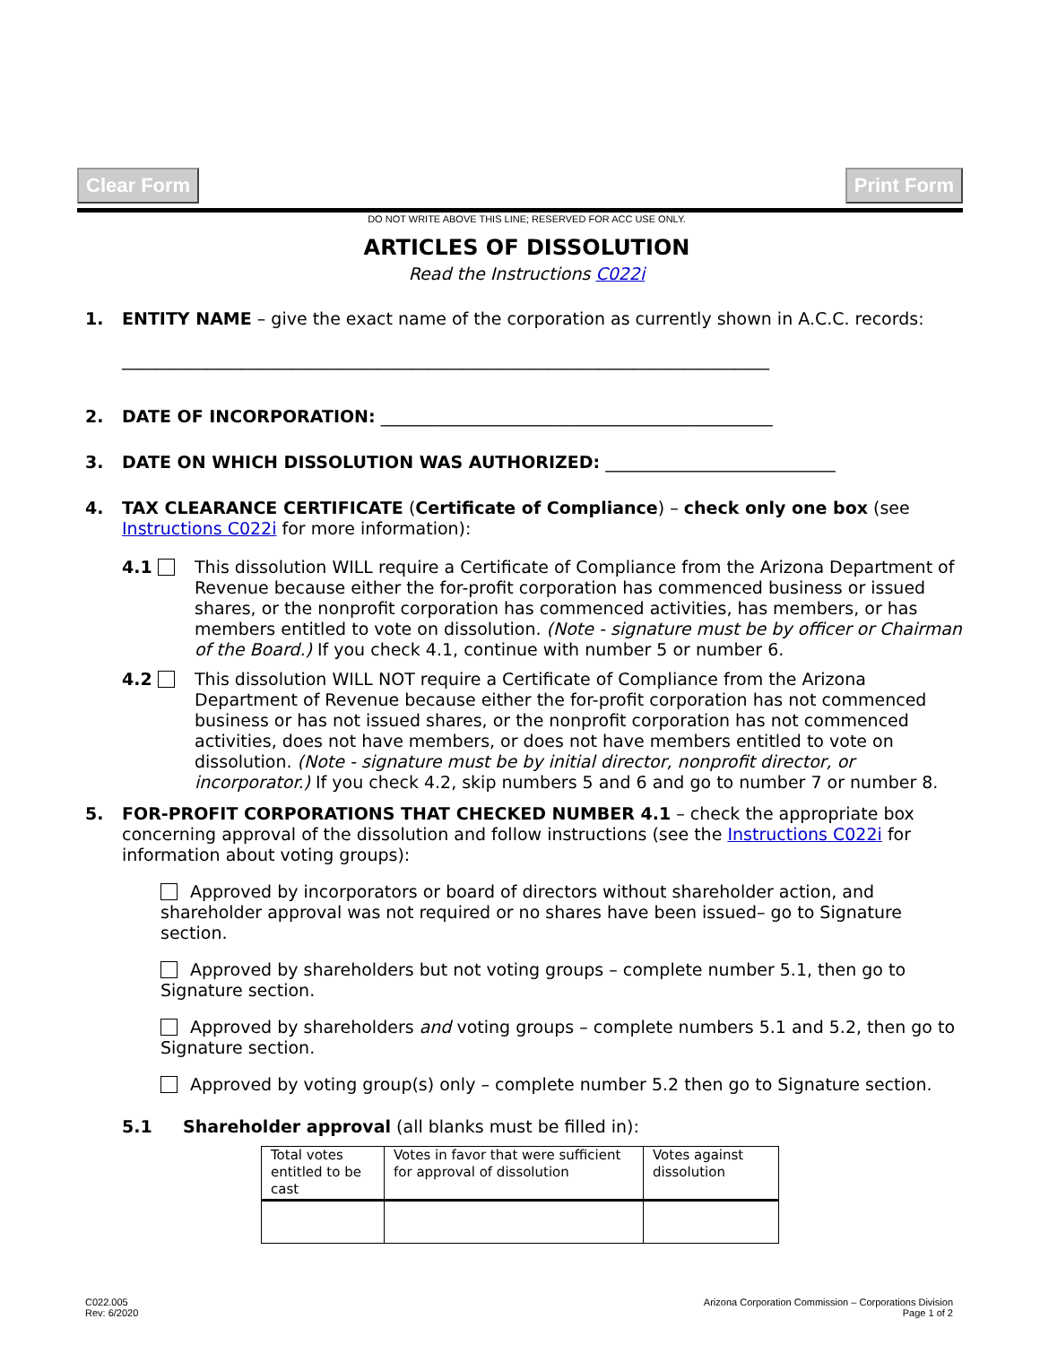Clear Form Print Form
DO NOT WRITE ABOVE THIS LINE; RESERVED FOR ACC USE ONLY.
ARTICLES OF DISSOLUTION
Read the Instructions C022i
1. ENTITY NAME – give the exact name of the corporation as currently shown in A.C.C. records:
____________________________________________________________________________
2. DATE OF INCORPORATION: ______________________________________________
3. DATE ON WHICH DISSOLUTION WAS AUTHORIZED: ___________________________
4. TAX CLEARANCE CERTIFICATE (Certificate of Compliance) – check only one box (see Instructions C022i for more information):
4.1 This dissolution WILL require a Certificate of Compliance from the Arizona Department of Revenue because either the for-profit corporation has commenced business or issued shares, or the nonprofit corporation has commenced activities, has members, or has members entitled to vote on dissolution. (Note - signature must be by officer or Chairman of the Board.) If you check 4.1, continue with number 5 or number 6.
4.2 This dissolution WILL NOT require a Certificate of Compliance from the Arizona Department of Revenue because either the for-profit corporation has not commenced business or has not issued shares, or the nonprofit corporation has not commenced activities, does not have members, or does not have members entitled to vote on dissolution. (Note - signature must be by initial director, nonprofit director, or incorporator.) If you check 4.2, skip numbers 5 and 6 and go to number 7 or number 8.
5. FOR-PROFIT CORPORATIONS THAT CHECKED NUMBER 4.1 – check the appropriate box concerning approval of the dissolution and follow instructions (see the Instructions C022i for information about voting groups):
Approved by incorporators or board of directors without shareholder action, and shareholder approval was not required or no shares have been issued– go to Signature section.
Approved by shareholders but not voting groups – complete number 5.1, then go to Signature section.
Approved by shareholders and voting groups – complete numbers 5.1 and 5.2, then go to Signature section.
Approved by voting group(s) only – complete number 5.2 then go to Signature section.
5.1 Shareholder approval (all blanks must be filled in):
| Total votes entitled to be cast | Votes in favor that were sufficient for approval of dissolution | Votes against dissolution |
C022.005
Rev: 6/2020
Arizona Corporation Commission – Corporations Division
Page 1 of 2